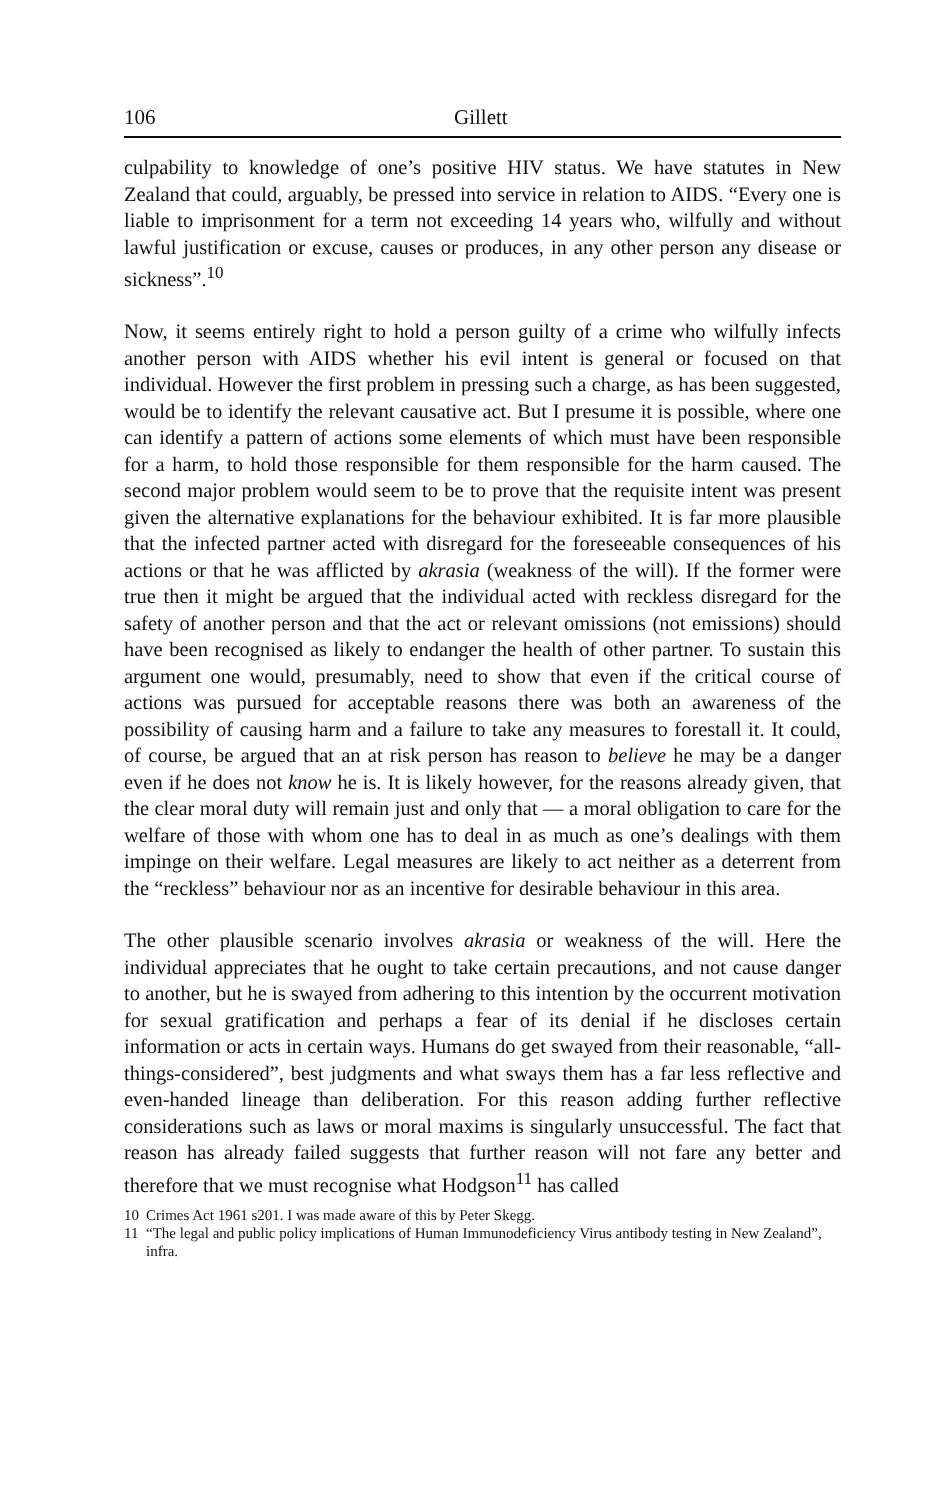106 Gillett
culpability to knowledge of one’s positive HIV status. We have statutes in New Zealand that could, arguably, be pressed into service in relation to AIDS. “Every one is liable to imprisonment for a term not exceeding 14 years who, wilfully and without lawful justification or excuse, causes or produces, in any other person any disease or sickness”.<sup>10</sup>
Now, it seems entirely right to hold a person guilty of a crime who wilfully infects another person with AIDS whether his evil intent is general or focused on that individual. However the first problem in pressing such a charge, as has been suggested, would be to identify the relevant causative act. But I presume it is possible, where one can identify a pattern of actions some elements of which must have been responsible for a harm, to hold those responsible for them responsible for the harm caused. The second major problem would seem to be to prove that the requisite intent was present given the alternative explanations for the behaviour exhibited. It is far more plausible that the infected partner acted with disregard for the foreseeable consequences of his actions or that he was afflicted by akrasia (weakness of the will). If the former were true then it might be argued that the individual acted with reckless disregard for the safety of another person and that the act or relevant omissions (not emissions) should have been recognised as likely to endanger the health of other partner. To sustain this argument one would, presumably, need to show that even if the critical course of actions was pursued for acceptable reasons there was both an awareness of the possibility of causing harm and a failure to take any measures to forestall it. It could, of course, be argued that an at risk person has reason to believe he may be a danger even if he does not know he is. It is likely however, for the reasons already given, that the clear moral duty will remain just and only that — a moral obligation to care for the welfare of those with whom one has to deal in as much as one’s dealings with them impinge on their welfare. Legal measures are likely to act neither as a deterrent from the “reckless” behaviour nor as an incentive for desirable behaviour in this area.
The other plausible scenario involves akrasia or weakness of the will. Here the individual appreciates that he ought to take certain precautions, and not cause danger to another, but he is swayed from adhering to this intention by the occurrent motivation for sexual gratification and perhaps a fear of its denial if he discloses certain information or acts in certain ways. Humans do get swayed from their reasonable, “all-things-considered”, best judgments and what sways them has a far less reflective and even-handed lineage than deliberation. For this reason adding further reflective considerations such as laws or moral maxims is singularly unsuccessful. The fact that reason has already failed suggests that further reason will not fare any better and therefore that we must recognise what Hodgson<sup>11</sup> has called
10 Crimes Act 1961 s201. I was made aware of this by Peter Skegg.
11 “The legal and public policy implications of Human Immunodeficiency Virus antibody testing in New Zealand”, infra.